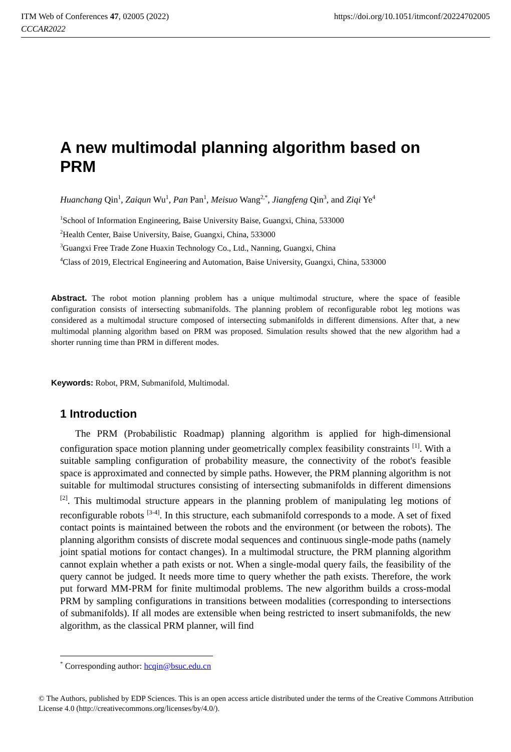ITM Web of Conferences 47, 02005 (2022)
CCCAR2022
https://doi.org/10.1051/itmconf/20224702005
A new multimodal planning algorithm based on PRM
Huanchang Qin<sup>1</sup>, Zaiqun Wu<sup>1</sup>, Pan Pan<sup>1</sup>, Meisuo Wang<sup>2,*</sup>, Jiangfeng Qin<sup>3</sup>, and Ziqi Ye<sup>4</sup>
<sup>1</sup> School of Information Engineering, Baise University Baise, Guangxi, China, 533000
<sup>2</sup> Health Center, Baise University, Baise, Guangxi, China, 533000
<sup>3</sup> Guangxi Free Trade Zone Huaxin Technology Co., Ltd., Nanning, Guangxi, China
<sup>4</sup> Class of 2019, Electrical Engineering and Automation, Baise University, Guangxi, China, 533000
Abstract. The robot motion planning problem has a unique multimodal structure, where the space of feasible configuration consists of intersecting submanifolds. The planning problem of reconfigurable robot leg motions was considered as a multimodal structure composed of intersecting submanifolds in different dimensions. After that, a new multimodal planning algorithm based on PRM was proposed. Simulation results showed that the new algorithm had a shorter running time than PRM in different modes.
Keywords: Robot, PRM, Submanifold, Multimodal.
1 Introduction
The PRM (Probabilistic Roadmap) planning algorithm is applied for high-dimensional configuration space motion planning under geometrically complex feasibility constraints <sup>[1]</sup>. With a suitable sampling configuration of probability measure, the connectivity of the robot's feasible space is approximated and connected by simple paths. However, the PRM planning algorithm is not suitable for multimodal structures consisting of intersecting submanifolds in different dimensions <sup>[2]</sup>. This multimodal structure appears in the planning problem of manipulating leg motions of reconfigurable robots <sup>[3-4]</sup>. In this structure, each submanifold corresponds to a mode. A set of fixed contact points is maintained between the robots and the environment (or between the robots). The planning algorithm consists of discrete modal sequences and continuous single-mode paths (namely joint spatial motions for contact changes). In a multimodal structure, the PRM planning algorithm cannot explain whether a path exists or not. When a single-modal query fails, the feasibility of the query cannot be judged. It needs more time to query whether the path exists. Therefore, the work put forward MM-PRM for finite multimodal problems. The new algorithm builds a cross-modal PRM by sampling configurations in transitions between modalities (corresponding to intersections of submanifolds). If all modes are extensible when being restricted to insert submanifolds, the new algorithm, as the classical PRM planner, will find
<sup>*</sup> Corresponding author: hcqin@bsuc.edu.cn
© The Authors, published by EDP Sciences. This is an open access article distributed under the terms of the Creative Commons Attribution License 4.0 (http://creativecommons.org/licenses/by/4.0/).